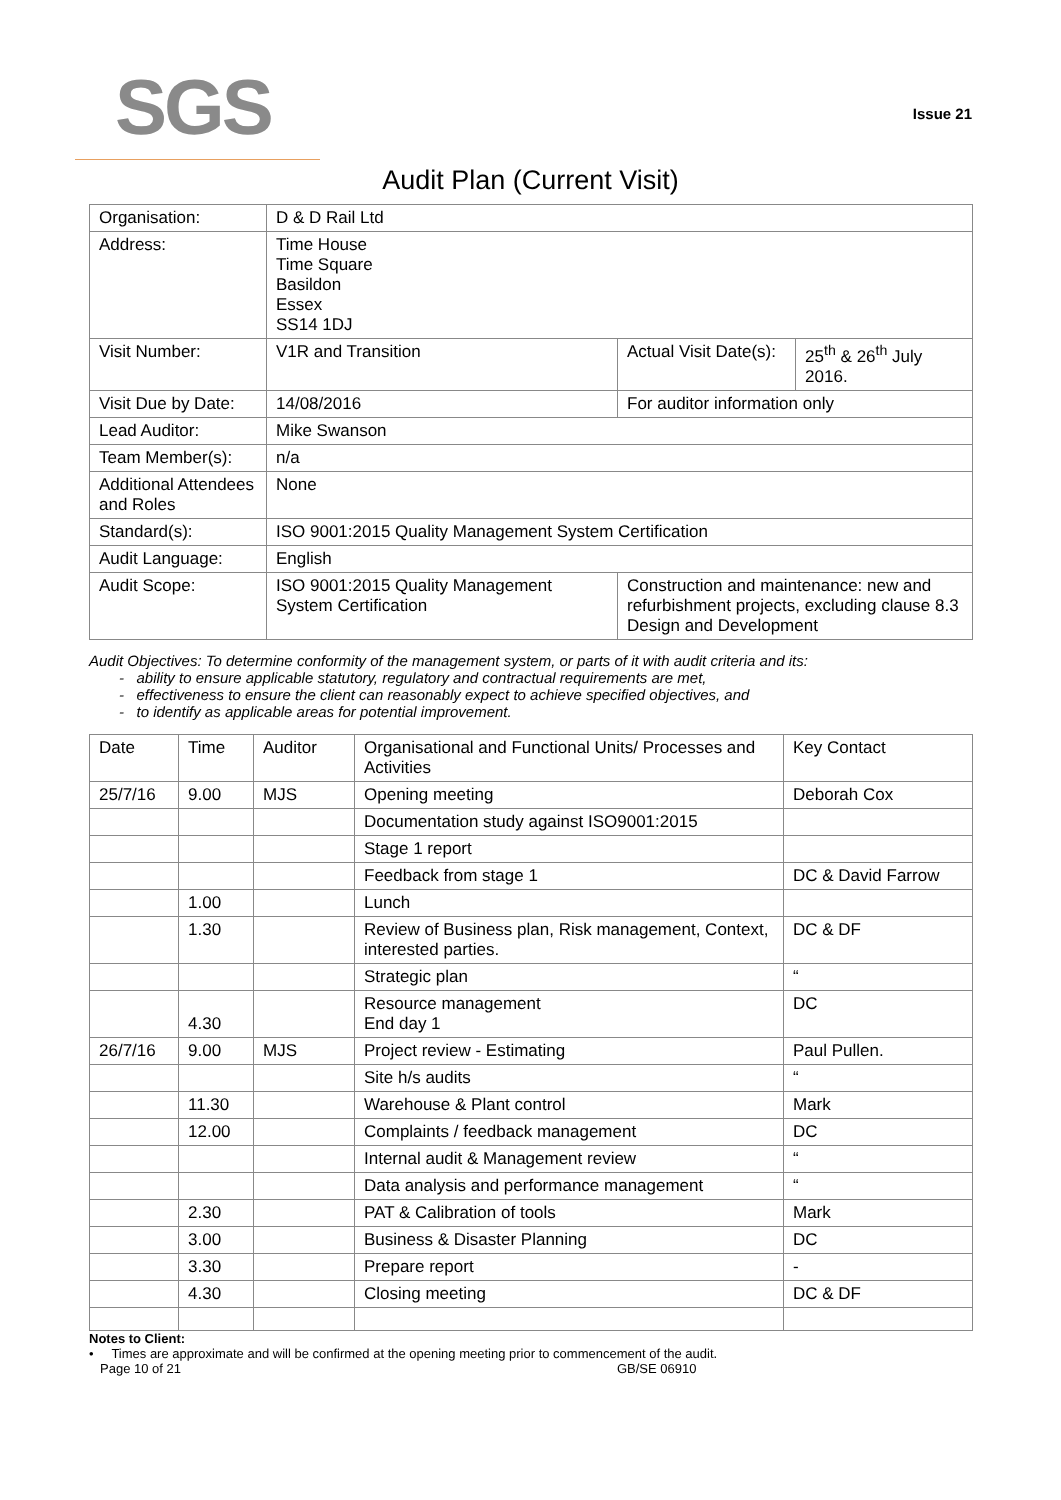SGS
Issue 21
Audit Plan (Current Visit)
| Organisation: | D & D Rail Ltd | | |
| Address: | Time House Time Square Basildon Essex SS14 1DJ | | |
| Visit Number: | V1R and Transition | Actual Visit Date(s): | 25<sup>th</sup> & 26<sup>th</sup> July 2016. |
| Visit Due by Date: | 14/08/2016 | For auditor information only | |
| Lead Auditor: | Mike Swanson | | |
| Team Member(s): | n/a | | |
| Additional Attendees and Roles | None | | |
| Standard(s): | ISO 9001:2015 Quality Management System Certification | | |
| Audit Language: | English | | |
| Audit Scope: | ISO 9001:2015 Quality Management System Certification | Construction and maintenance: new and refurbishment projects, excluding clause 8.3 Design and Development | |
Audit Objectives: To determine conformity of the management system, or parts of it with audit criteria and its:
- ability to ensure applicable statutory, regulatory and contractual requirements are met,
- effectiveness to ensure the client can reasonably expect to achieve specified objectives, and
- to identify as applicable areas for potential improvement.
| Date | Time | Auditor | Organisational and Functional Units/ Processes and Activities | Key Contact |
| 25/7/16 | 9.00 | MJS | Opening meeting | Deborah Cox |
| | | | Documentation study against ISO9001:2015 | |
| | | | Stage 1 report | |
| | | | Feedback from stage 1 | DC & David Farrow |
| | 1.00 | | Lunch | |
| | 1.30 | | Review of Business plan, Risk management, Context, interested parties. | DC & DF |
| | | | Strategic plan | “ |
| | 4.30 | | Resource management End day 1 | DC |
| 26/7/16 | 9.00 | MJS | Project review - Estimating | Paul Pullen. |
| | | | Site h/s audits | “ |
| | 11.30 | | Warehouse & Plant control | Mark |
| | 12.00 | | Complaints / feedback management | DC |
| | | | Internal audit & Management review | “ |
| | | | Data analysis and performance management | “ |
| | 2.30 | | PAT & Calibration of tools | Mark |
| | 3.00 | | Business & Disaster Planning | DC |
| | 3.30 | | Prepare report | - |
| | 4.30 | | Closing meeting | DC & DF |
Notes to Client:
• Times are approximate and will be confirmed at the opening meeting prior to commencement of the audit.
Page 10 of 21 GB/SE 06910